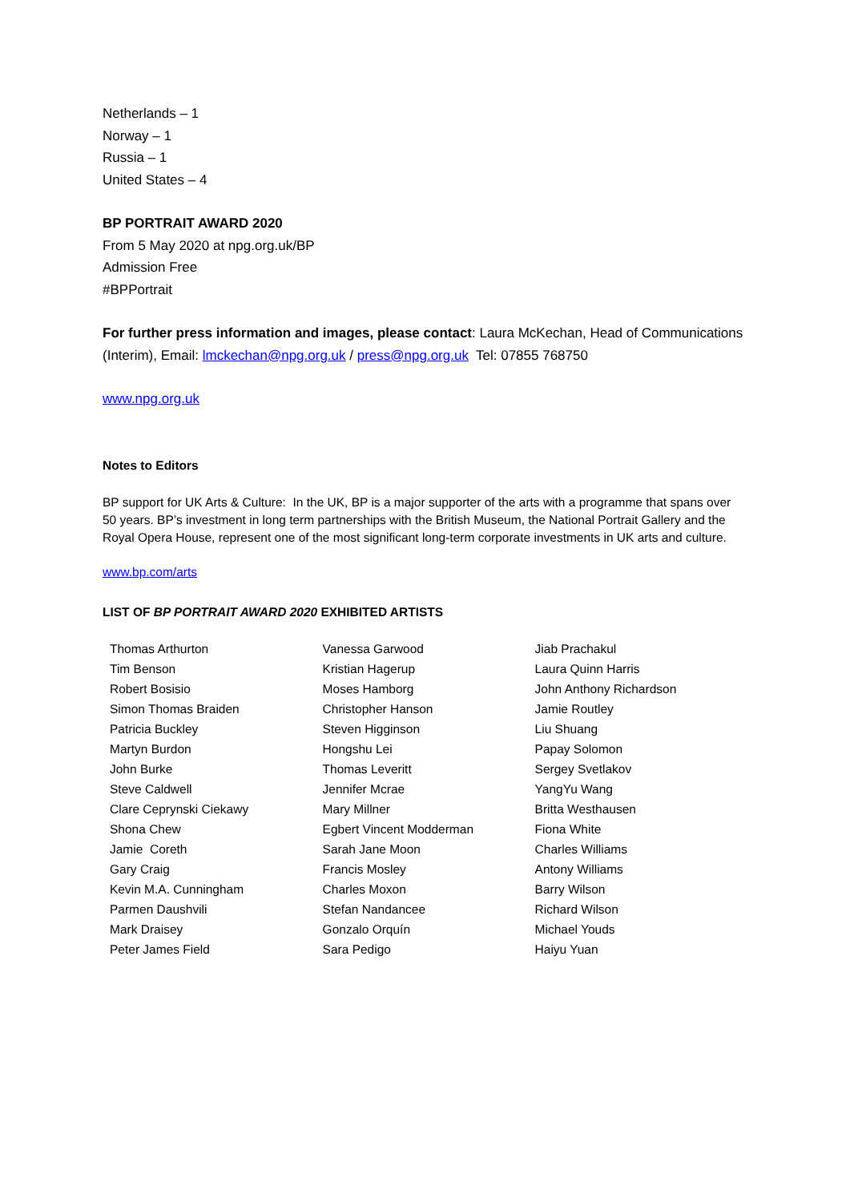Netherlands – 1
Norway – 1
Russia – 1
United States – 4
BP PORTRAIT AWARD 2020
From 5 May 2020 at npg.org.uk/BP
Admission Free
#BPPortrait
For further press information and images, please contact: Laura McKechan, Head of Communications (Interim), Email: lmckechan@npg.org.uk / press@npg.org.uk Tel: 07855 768750
www.npg.org.uk
Notes to Editors
BP support for UK Arts & Culture: In the UK, BP is a major supporter of the arts with a programme that spans over 50 years. BP’s investment in long term partnerships with the British Museum, the National Portrait Gallery and the Royal Opera House, represent one of the most significant long-term corporate investments in UK arts and culture.
www.bp.com/arts
LIST OF BP PORTRAIT AWARD 2020 EXHIBITED ARTISTS
| Thomas Arthurton | Vanessa Garwood | Jiab Prachakul |
| Tim Benson | Kristian Hagerup | Laura Quinn Harris |
| Robert Bosisio | Moses Hamborg | John Anthony Richardson |
| Simon Thomas Braiden | Christopher Hanson | Jamie Routley |
| Patricia Buckley | Steven Higginson | Liu Shuang |
| Martyn Burdon | Hongshu Lei | Papay Solomon |
| John Burke | Thomas Leveritt | Sergey Svetlakov |
| Steve Caldwell | Jennifer Mcrae | YangYu Wang |
| Clare Ceprynski Ciekawy | Mary Millner | Britta Westhausen |
| Shona Chew | Egbert Vincent Modderman | Fiona White |
| Jamie Coreth | Sarah Jane Moon | Charles Williams |
| Gary Craig | Francis Mosley | Antony Williams |
| Kevin M.A. Cunningham | Charles Moxon | Barry Wilson |
| Parmen Daushvili | Stefan Nandancee | Richard Wilson |
| Mark Draisey | Gonzalo Orquín | Michael Youds |
| Peter James Field | Sara Pedigo | Haiyu Yuan |